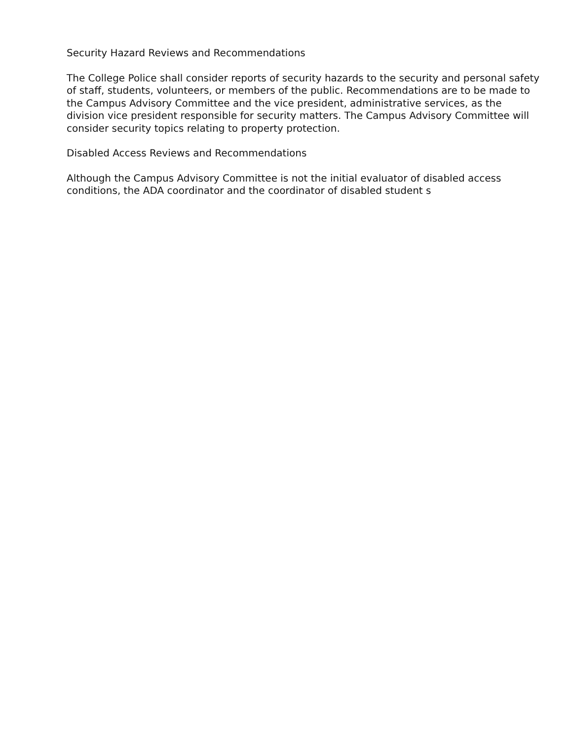Security Hazard Reviews and Recommendations
The College Police shall consider reports of security hazards to the security and personal safety of staff, students, volunteers, or members of the public. Recommendations are to be made to the Campus Advisory Committee and the vice president, administrative services, as the division vice president responsible for security matters. The Campus Advisory Committee will consider security topics relating to property protection.
Disabled Access Reviews and Recommendations
Although the Campus Advisory Committee is not the initial evaluator of disabled access conditions, the ADA coordinator and the coordinator of disabled student s